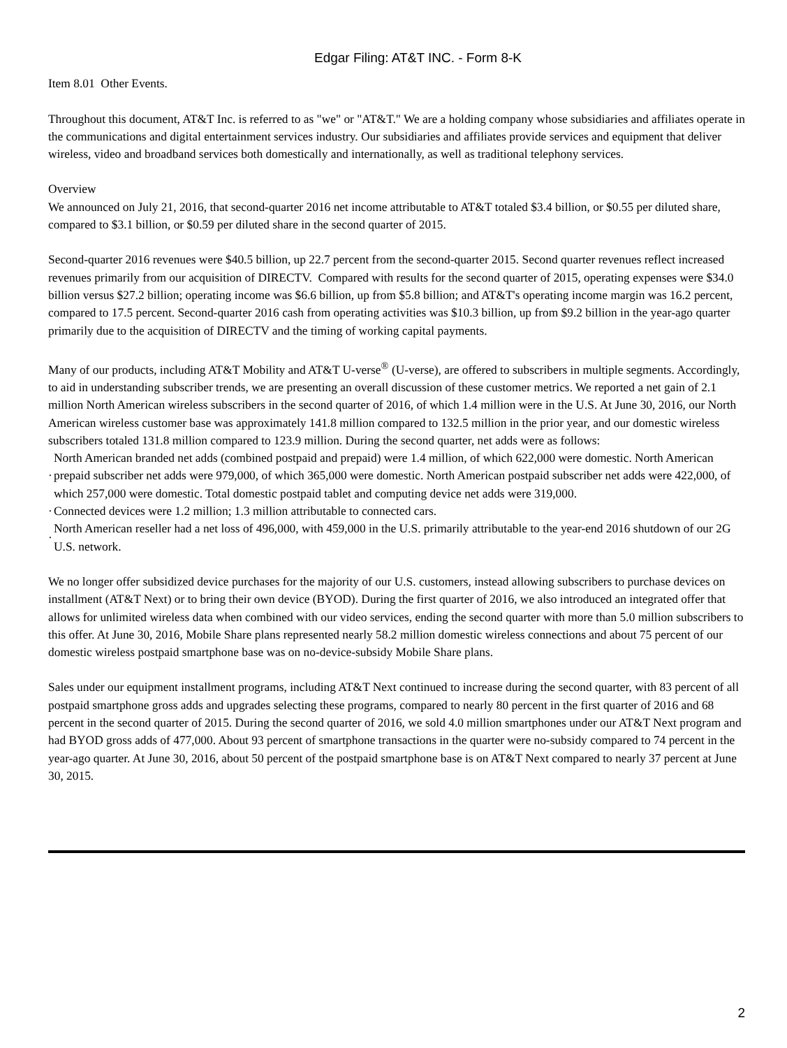Edgar Filing: AT&T INC. - Form 8-K
Item 8.01 Other Events.
Throughout this document, AT&T Inc. is referred to as "we" or "AT&T." We are a holding company whose subsidiaries and affiliates operate in the communications and digital entertainment services industry. Our subsidiaries and affiliates provide services and equipment that deliver wireless, video and broadband services both domestically and internationally, as well as traditional telephony services.
Overview
We announced on July 21, 2016, that second-quarter 2016 net income attributable to AT&T totaled $3.4 billion, or $0.55 per diluted share, compared to $3.1 billion, or $0.59 per diluted share in the second quarter of 2015.
Second-quarter 2016 revenues were $40.5 billion, up 22.7 percent from the second-quarter 2015. Second quarter revenues reflect increased revenues primarily from our acquisition of DIRECTV. Compared with results for the second quarter of 2015, operating expenses were $34.0 billion versus $27.2 billion; operating income was $6.6 billion, up from $5.8 billion; and AT&T's operating income margin was 16.2 percent, compared to 17.5 percent. Second-quarter 2016 cash from operating activities was $10.3 billion, up from $9.2 billion in the year-ago quarter primarily due to the acquisition of DIRECTV and the timing of working capital payments.
Many of our products, including AT&T Mobility and AT&T U-verse<sup>®</sup> (U-verse), are offered to subscribers in multiple segments. Accordingly, to aid in understanding subscriber trends, we are presenting an overall discussion of these customer metrics. We reported a net gain of 2.1 million North American wireless subscribers in the second quarter of 2016, of which 1.4 million were in the U.S. At June 30, 2016, our North American wireless customer base was approximately 141.8 million compared to 132.5 million in the prior year, and our domestic wireless subscribers totaled 131.8 million compared to 123.9 million. During the second quarter, net adds were as follows:
· North American branded net adds (combined postpaid and prepaid) were 1.4 million, of which 622,000 were domestic. North American prepaid subscriber net adds were 979,000, of which 365,000 were domestic. North American postpaid subscriber net adds were 422,000, of which 257,000 were domestic. Total domestic postpaid tablet and computing device net adds were 319,000.
· Connected devices were 1.2 million; 1.3 million attributable to connected cars.
· North American reseller had a net loss of 496,000, with 459,000 in the U.S. primarily attributable to the year-end 2016 shutdown of our 2G U.S. network.
We no longer offer subsidized device purchases for the majority of our U.S. customers, instead allowing subscribers to purchase devices on installment (AT&T Next) or to bring their own device (BYOD). During the first quarter of 2016, we also introduced an integrated offer that allows for unlimited wireless data when combined with our video services, ending the second quarter with more than 5.0 million subscribers to this offer. At June 30, 2016, Mobile Share plans represented nearly 58.2 million domestic wireless connections and about 75 percent of our domestic wireless postpaid smartphone base was on no-device-subsidy Mobile Share plans.
Sales under our equipment installment programs, including AT&T Next continued to increase during the second quarter, with 83 percent of all postpaid smartphone gross adds and upgrades selecting these programs, compared to nearly 80 percent in the first quarter of 2016 and 68 percent in the second quarter of 2015. During the second quarter of 2016, we sold 4.0 million smartphones under our AT&T Next program and had BYOD gross adds of 477,000. About 93 percent of smartphone transactions in the quarter were no-subsidy compared to 74 percent in the year-ago quarter. At June 30, 2016, about 50 percent of the postpaid smartphone base is on AT&T Next compared to nearly 37 percent at June 30, 2015.
2